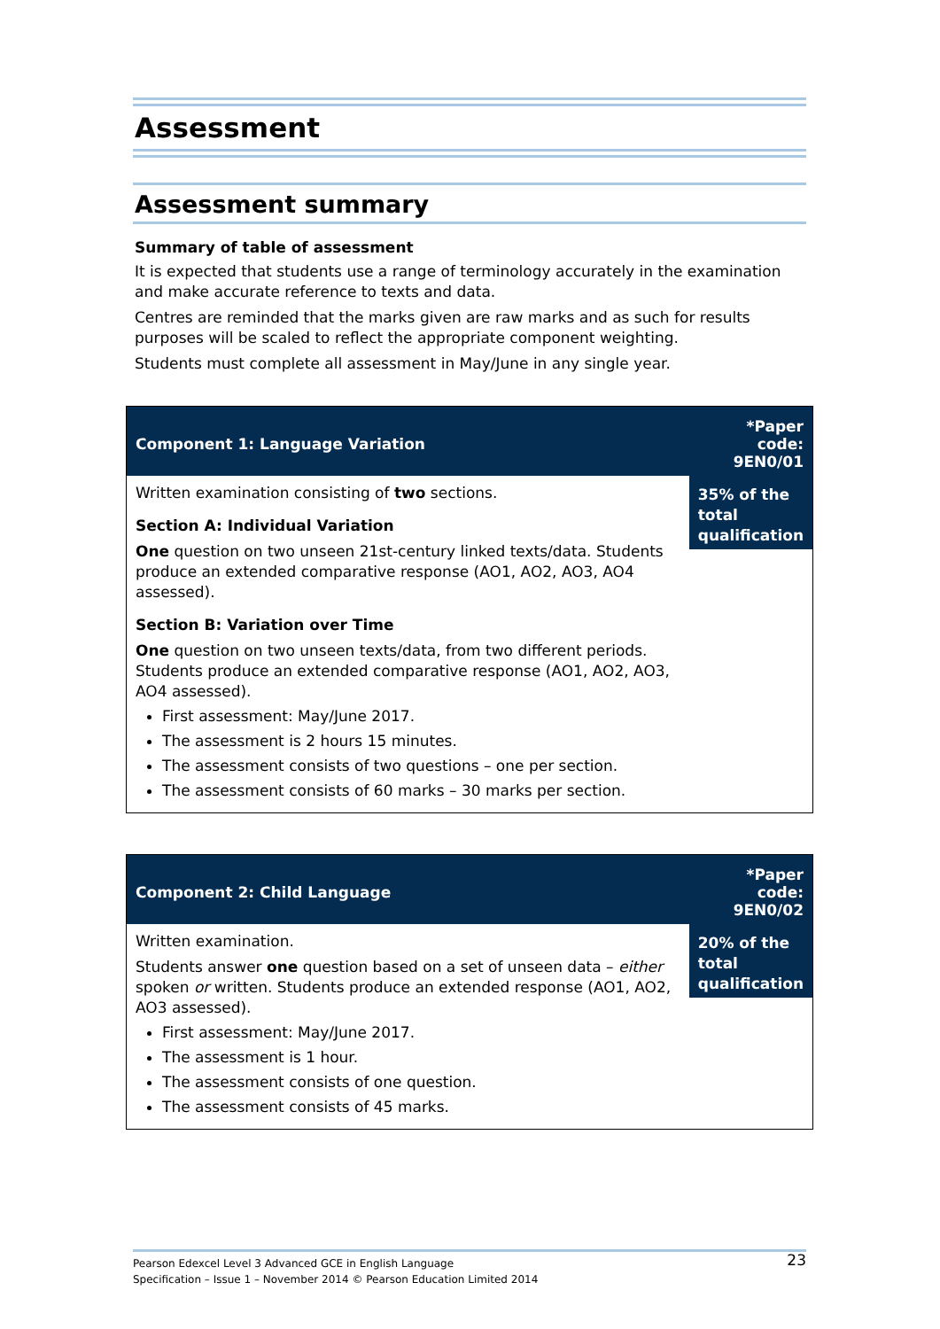Assessment
Assessment summary
Summary of table of assessment
It is expected that students use a range of terminology accurately in the examination and make accurate reference to texts and data.
Centres are reminded that the marks given are raw marks and as such for results purposes will be scaled to reflect the appropriate component weighting.
Students must complete all assessment in May/June in any single year.
| Component 1: Language Variation | *Paper code: 9EN0/01 |
| --- | --- |
| Written examination consisting of two sections. Section A: Individual Variation One question on two unseen 21st-century linked texts/data. Students produce an extended comparative response (AO1, AO2, AO3, AO4 assessed). Section B: Variation over Time One question on two unseen texts/data, from two different periods. Students produce an extended comparative response (AO1, AO2, AO3, AO4 assessed). First assessment: May/June 2017. The assessment is 2 hours 15 minutes. The assessment consists of two questions – one per section. The assessment consists of 60 marks – 30 marks per section. | 35% of the total qualification |
| Component 2: Child Language | *Paper code: 9EN0/02 |
| --- | --- |
| Written examination. Students answer one question based on a set of unseen data – either spoken or written. Students produce an extended response (AO1, AO2, AO3 assessed). First assessment: May/June 2017. The assessment is 1 hour. The assessment consists of one question. The assessment consists of 45 marks. | 20% of the total qualification |
23 Pearson Edexcel Level 3 Advanced GCE in English Language
Specification – Issue 1 – November 2014 © Pearson Education Limited 2014